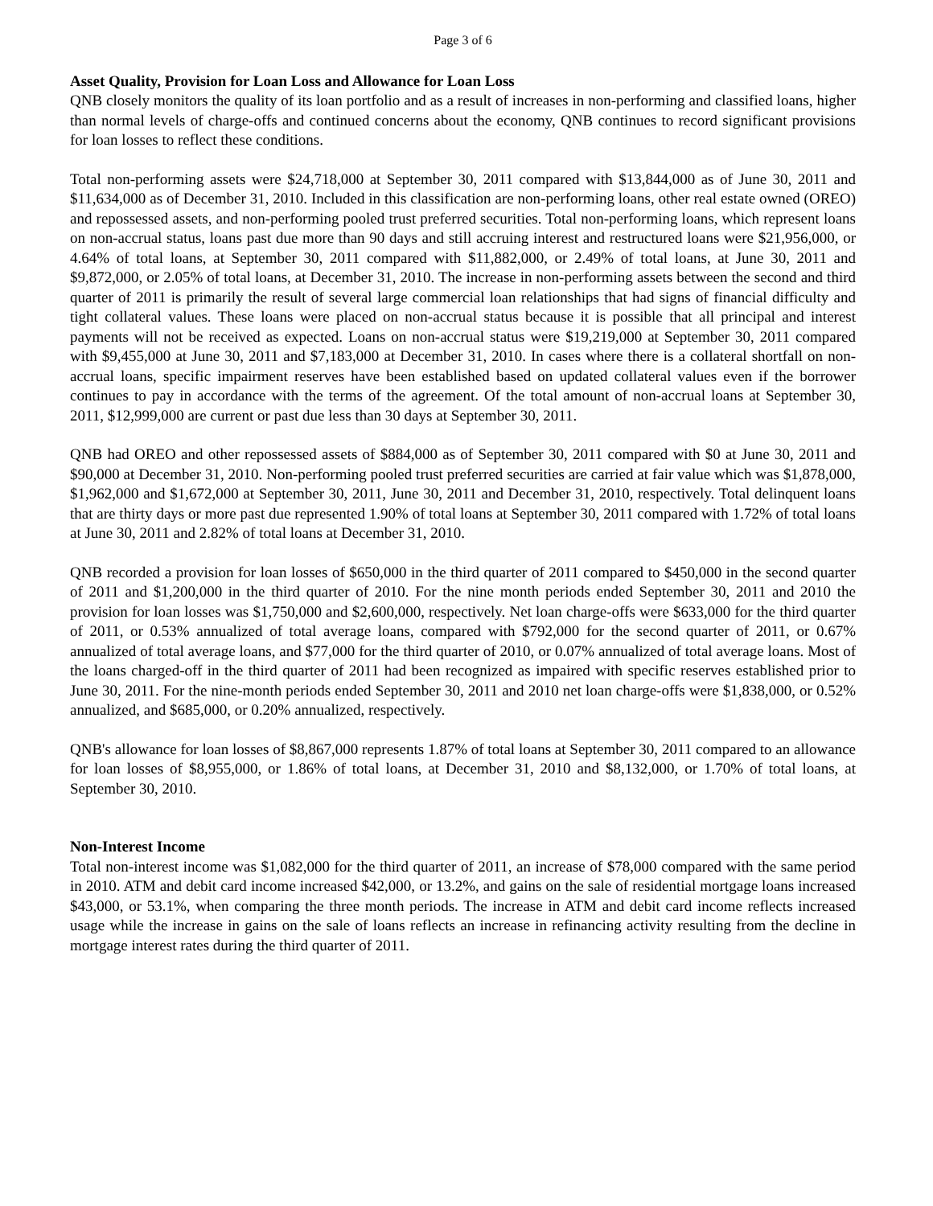Page 3 of 6
Asset Quality, Provision for Loan Loss and Allowance for Loan Loss
QNB closely monitors the quality of its loan portfolio and as a result of increases in non-performing and classified loans, higher than normal levels of charge-offs and continued concerns about the economy, QNB continues to record significant provisions for loan losses to reflect these conditions.
Total non-performing assets were $24,718,000 at September 30, 2011 compared with $13,844,000 as of June 30, 2011 and $11,634,000 as of December 31, 2010. Included in this classification are non-performing loans, other real estate owned (OREO) and repossessed assets, and non-performing pooled trust preferred securities. Total non-performing loans, which represent loans on non-accrual status, loans past due more than 90 days and still accruing interest and restructured loans were $21,956,000, or 4.64% of total loans, at September 30, 2011 compared with $11,882,000, or 2.49% of total loans, at June 30, 2011 and $9,872,000, or 2.05% of total loans, at December 31, 2010. The increase in non-performing assets between the second and third quarter of 2011 is primarily the result of several large commercial loan relationships that had signs of financial difficulty and tight collateral values. These loans were placed on non-accrual status because it is possible that all principal and interest payments will not be received as expected. Loans on non-accrual status were $19,219,000 at September 30, 2011 compared with $9,455,000 at June 30, 2011 and $7,183,000 at December 31, 2010. In cases where there is a collateral shortfall on non-accrual loans, specific impairment reserves have been established based on updated collateral values even if the borrower continues to pay in accordance with the terms of the agreement. Of the total amount of non-accrual loans at September 30, 2011, $12,999,000 are current or past due less than 30 days at September 30, 2011.
QNB had OREO and other repossessed assets of $884,000 as of September 30, 2011 compared with $0 at June 30, 2011 and $90,000 at December 31, 2010. Non-performing pooled trust preferred securities are carried at fair value which was $1,878,000, $1,962,000 and $1,672,000 at September 30, 2011, June 30, 2011 and December 31, 2010, respectively. Total delinquent loans that are thirty days or more past due represented 1.90% of total loans at September 30, 2011 compared with 1.72% of total loans at June 30, 2011 and 2.82% of total loans at December 31, 2010.
QNB recorded a provision for loan losses of $650,000 in the third quarter of 2011 compared to $450,000 in the second quarter of 2011 and $1,200,000 in the third quarter of 2010. For the nine month periods ended September 30, 2011 and 2010 the provision for loan losses was $1,750,000 and $2,600,000, respectively. Net loan charge-offs were $633,000 for the third quarter of 2011, or 0.53% annualized of total average loans, compared with $792,000 for the second quarter of 2011, or 0.67% annualized of total average loans, and $77,000 for the third quarter of 2010, or 0.07% annualized of total average loans. Most of the loans charged-off in the third quarter of 2011 had been recognized as impaired with specific reserves established prior to June 30, 2011. For the nine-month periods ended September 30, 2011 and 2010 net loan charge-offs were $1,838,000, or 0.52% annualized, and $685,000, or 0.20% annualized, respectively.
QNB's allowance for loan losses of $8,867,000 represents 1.87% of total loans at September 30, 2011 compared to an allowance for loan losses of $8,955,000, or 1.86% of total loans, at December 31, 2010 and $8,132,000, or 1.70% of total loans, at September 30, 2010.
Non-Interest Income
Total non-interest income was $1,082,000 for the third quarter of 2011, an increase of $78,000 compared with the same period in 2010. ATM and debit card income increased $42,000, or 13.2%, and gains on the sale of residential mortgage loans increased $43,000, or 53.1%, when comparing the three month periods. The increase in ATM and debit card income reflects increased usage while the increase in gains on the sale of loans reflects an increase in refinancing activity resulting from the decline in mortgage interest rates during the third quarter of 2011.